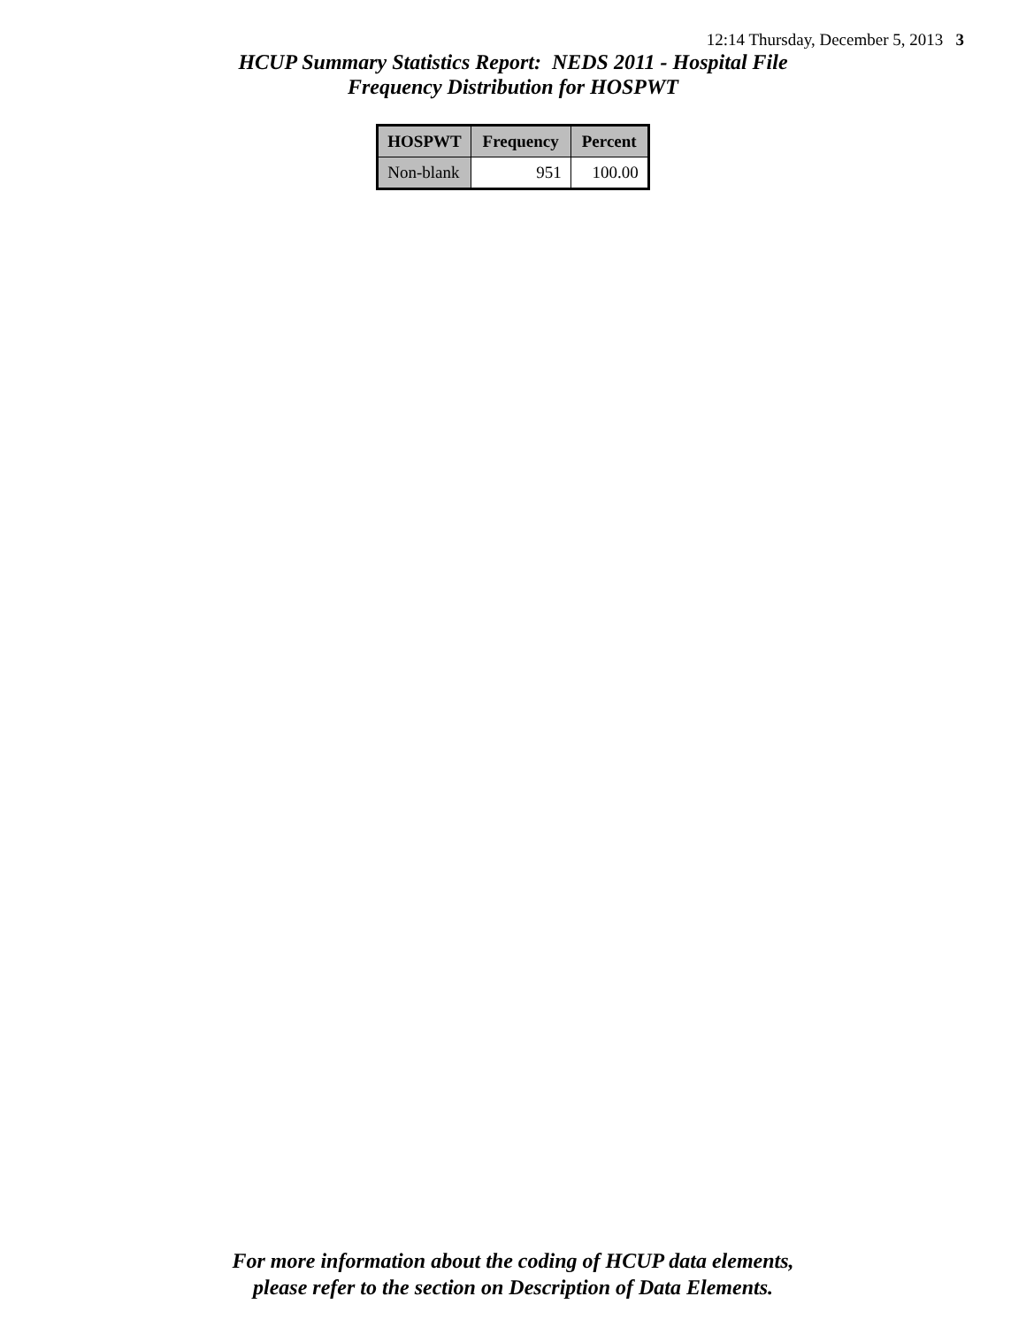12:14 Thursday, December 5, 2013 3
HCUP Summary Statistics Report: NEDS 2011 - Hospital File
Frequency Distribution for HOSPWT
| HOSPWT | Frequency | Percent |
| --- | --- | --- |
| Non-blank | 951 | 100.00 |
For more information about the coding of HCUP data elements,
please refer to the section on Description of Data Elements.